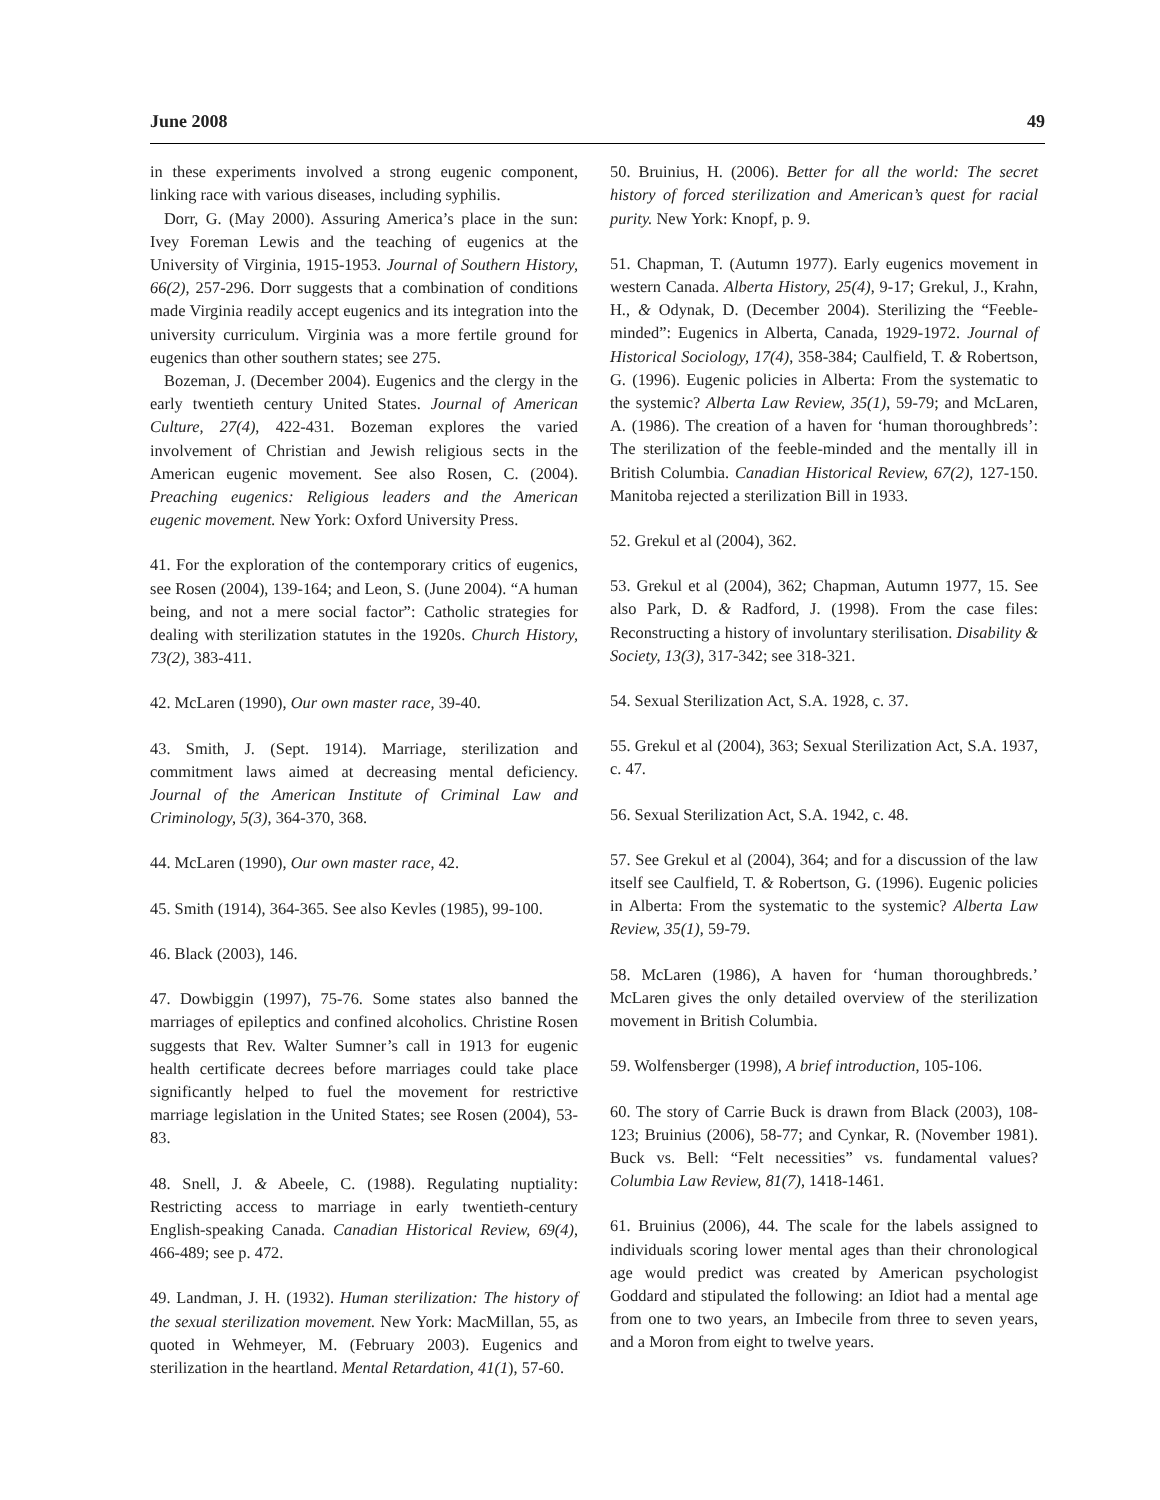June 2008 49
in these experiments involved a strong eugenic component, linking race with various diseases, including syphilis.
Dorr, G. (May 2000). Assuring America’s place in the sun: Ivey Foreman Lewis and the teaching of eugenics at the University of Virginia, 1915-1953. Journal of Southern History, 66(2), 257-296. Dorr suggests that a combination of conditions made Virginia readily accept eugenics and its integration into the university curriculum. Virginia was a more fertile ground for eugenics than other southern states; see 275.
Bozeman, J. (December 2004). Eugenics and the clergy in the early twentieth century United States. Journal of American Culture, 27(4), 422-431. Bozeman explores the varied involvement of Christian and Jewish religious sects in the American eugenic movement. See also Rosen, C. (2004). Preaching eugenics: Religious leaders and the American eugenic movement. New York: Oxford University Press.
41. For the exploration of the contemporary critics of eugenics, see Rosen (2004), 139-164; and Leon, S. (June 2004). “A human being, and not a mere social factor”: Catholic strategies for dealing with sterilization statutes in the 1920s. Church History, 73(2), 383-411.
42. McLaren (1990), Our own master race, 39-40.
43. Smith, J. (Sept. 1914). Marriage, sterilization and commitment laws aimed at decreasing mental deficiency. Journal of the American Institute of Criminal Law and Criminology, 5(3), 364-370, 368.
44. McLaren (1990), Our own master race, 42.
45. Smith (1914), 364-365. See also Kevles (1985), 99-100.
46. Black (2003), 146.
47. Dowbiggin (1997), 75-76. Some states also banned the marriages of epileptics and confined alcoholics. Christine Rosen suggests that Rev. Walter Sumner’s call in 1913 for eugenic health certificate decrees before marriages could take place significantly helped to fuel the movement for restrictive marriage legislation in the United States; see Rosen (2004), 53-83.
48. Snell, J. & Abeele, C. (1988). Regulating nuptiality: Restricting access to marriage in early twentieth-century English-speaking Canada. Canadian Historical Review, 69(4), 466-489; see p. 472.
49. Landman, J. H. (1932). Human sterilization: The history of the sexual sterilization movement. New York: MacMillan, 55, as quoted in Wehmeyer, M. (February 2003). Eugenics and sterilization in the heartland. Mental Retardation, 41(1), 57-60.
50. Bruinius, H. (2006). Better for all the world: The secret history of forced sterilization and American’s quest for racial purity. New York: Knopf, p. 9.
51. Chapman, T. (Autumn 1977). Early eugenics movement in western Canada. Alberta History, 25(4), 9-17; Grekul, J., Krahn, H., & Odynak, D. (December 2004). Sterilizing the “Feeble-minded”: Eugenics in Alberta, Canada, 1929-1972. Journal of Historical Sociology, 17(4), 358-384; Caulfield, T. & Robertson, G. (1996). Eugenic policies in Alberta: From the systematic to the systemic? Alberta Law Review, 35(1), 59-79; and McLaren, A. (1986). The creation of a haven for ‘human thoroughbreds’: The sterilization of the feeble-minded and the mentally ill in British Columbia. Canadian Historical Review, 67(2), 127-150. Manitoba rejected a sterilization Bill in 1933.
52. Grekul et al (2004), 362.
53. Grekul et al (2004), 362; Chapman, Autumn 1977, 15. See also Park, D. & Radford, J. (1998). From the case files: Reconstructing a history of involuntary sterilisation. Disability & Society, 13(3), 317-342; see 318-321.
54. Sexual Sterilization Act, S.A. 1928, c. 37.
55. Grekul et al (2004), 363; Sexual Sterilization Act, S.A. 1937, c. 47.
56. Sexual Sterilization Act, S.A. 1942, c. 48.
57. See Grekul et al (2004), 364; and for a discussion of the law itself see Caulfield, T. & Robertson, G. (1996). Eugenic policies in Alberta: From the systematic to the systemic? Alberta Law Review, 35(1), 59-79.
58. McLaren (1986), A haven for ‘human thoroughbreds.’ McLaren gives the only detailed overview of the sterilization movement in British Columbia.
59. Wolfensberger (1998), A brief introduction, 105-106.
60. The story of Carrie Buck is drawn from Black (2003), 108-123; Bruinius (2006), 58-77; and Cynkar, R. (November 1981). Buck vs. Bell: “Felt necessities” vs. fundamental values? Columbia Law Review, 81(7), 1418-1461.
61. Bruinius (2006), 44. The scale for the labels assigned to individuals scoring lower mental ages than their chronological age would predict was created by American psychologist Goddard and stipulated the following: an Idiot had a mental age from one to two years, an Imbecile from three to seven years, and a Moron from eight to twelve years.